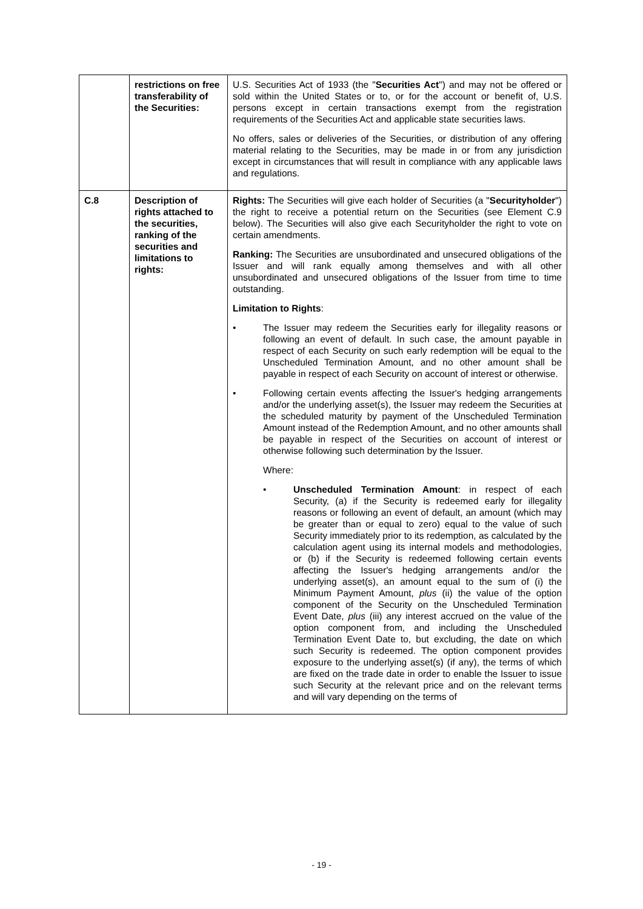| | restrictions on free transferability of the Securities: | U.S. Securities Act of 1933 (the " Securities Act ") and may not be offered or sold within the United States or to, or for the account or benefit of, U.S. persons except in certain transactions exempt from the registration requirements of the Securities Act and applicable state securities laws. No offers, sales or deliveries of the Securities, or distribution of any offering material relating to the Securities, may be made in or from any jurisdiction except in circumstances that will result in compliance with any applicable laws and regulations. |
| C.8 | Description of rights attached to the securities, ranking of the securities and limitations to rights: | Rights: The Securities will give each holder of Securities (a " Securityholder ") the right to receive a potential return on the Securities (see Element C.9 below). The Securities will also give each Securityholder the right to vote on certain amendments. Ranking: The Securities are unsubordinated and unsecured obligations of the Issuer and will rank equally among themselves and with all other unsubordinated and unsecured obligations of the Issuer from time to time outstanding. Limitation to Rights : • The Issuer may redeem the Securities early for illegality reasons or following an event of default. In such case, the amount payable in respect of each Security on such early redemption will be equal to the Unscheduled Termination Amount, and no other amount shall be payable in respect of each Security on account of interest or otherwise. • Following certain events affecting the Issuer's hedging arrangements and/or the underlying asset(s), the Issuer may redeem the Securities at the scheduled maturity by payment of the Unscheduled Termination Amount instead of the Redemption Amount, and no other amounts shall be payable in respect of the Securities on account of interest or otherwise following such determination by the Issuer. Where: • Unscheduled Termination Amount : in respect of each Security, (a) if the Security is redeemed early for illegality reasons or following an event of default, an amount (which may be greater than or equal to zero) equal to the value of such Security immediately prior to its redemption, as calculated by the calculation agent using its internal models and methodologies, or (b) if the Security is redeemed following certain events affecting the Issuer's hedging arrangements and/or the underlying asset(s), an amount equal to the sum of (i) the Minimum Payment Amount, plus (ii) the value of the option component of the Security on the Unscheduled Termination Event Date, plus (iii) any interest accrued on the value of the option component from, and including the Unscheduled Termination Event Date to, but excluding, the date on which such Security is redeemed. The option component provides exposure to the underlying asset(s) (if any), the terms of which are fixed on the trade date in order to enable the Issuer to issue such Security at the relevant price and on the relevant terms and will vary depending on the terms of |
- 19 -